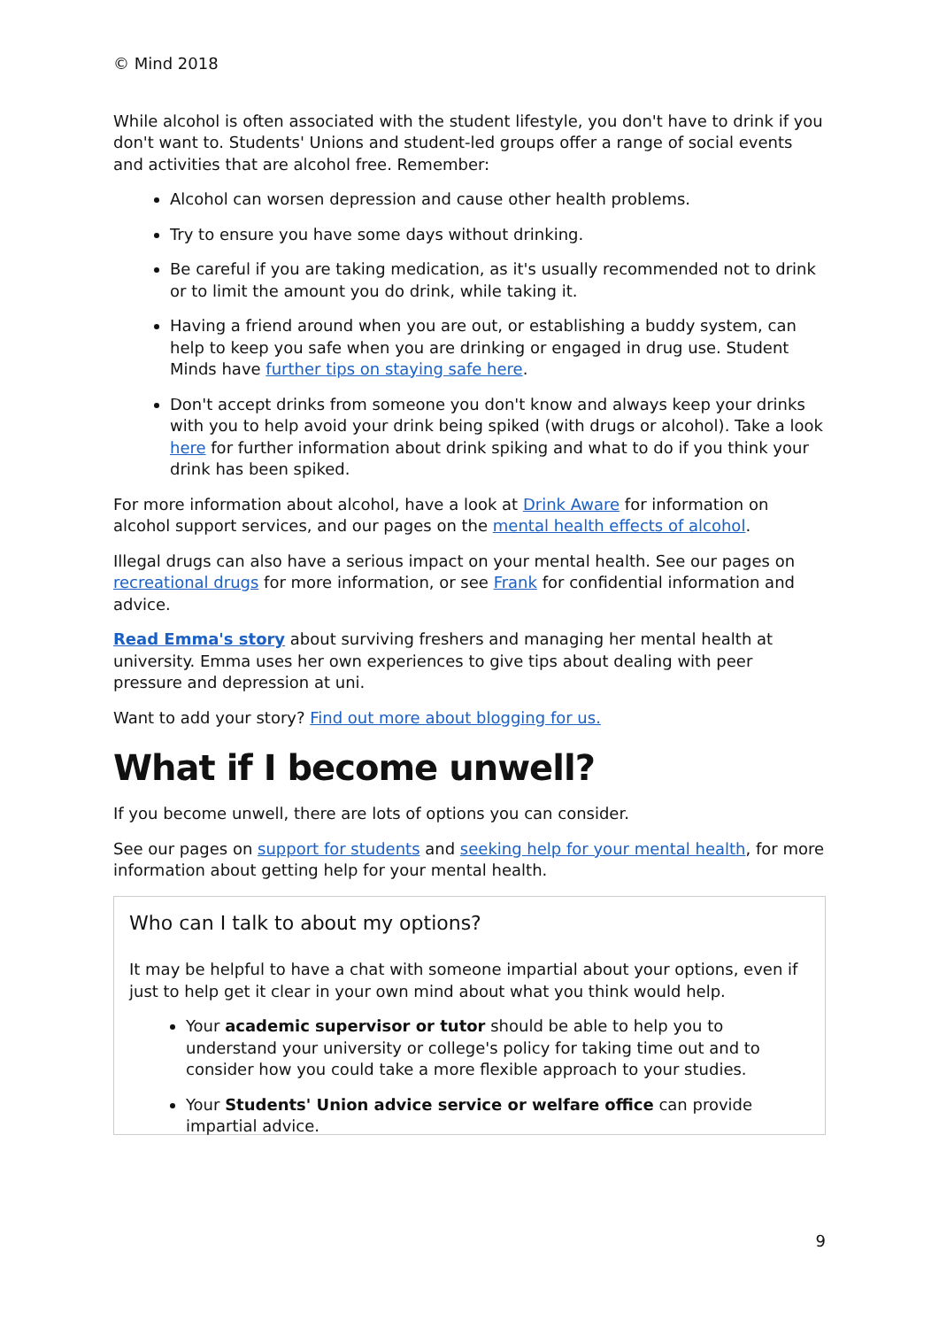© Mind 2018
While alcohol is often associated with the student lifestyle, you don't have to drink if you don't want to. Students' Unions and student-led groups offer a range of social events and activities that are alcohol free. Remember:
Alcohol can worsen depression and cause other health problems.
Try to ensure you have some days without drinking.
Be careful if you are taking medication, as it's usually recommended not to drink or to limit the amount you do drink, while taking it.
Having a friend around when you are out, or establishing a buddy system, can help to keep you safe when you are drinking or engaged in drug use. Student Minds have further tips on staying safe here.
Don't accept drinks from someone you don't know and always keep your drinks with you to help avoid your drink being spiked (with drugs or alcohol). Take a look here for further information about drink spiking and what to do if you think your drink has been spiked.
For more information about alcohol, have a look at Drink Aware for information on alcohol support services, and our pages on the mental health effects of alcohol.
Illegal drugs can also have a serious impact on your mental health. See our pages on recreational drugs for more information, or see Frank for confidential information and advice.
Read Emma's story about surviving freshers and managing her mental health at university. Emma uses her own experiences to give tips about dealing with peer pressure and depression at uni.
Want to add your story? Find out more about blogging for us.
What if I become unwell?
If you become unwell, there are lots of options you can consider.
See our pages on support for students and seeking help for your mental health, for more information about getting help for your mental health.
Who can I talk to about my options?
It may be helpful to have a chat with someone impartial about your options, even if just to help get it clear in your own mind about what you think would help.
Your academic supervisor or tutor should be able to help you to understand your university or college's policy for taking time out and to consider how you could take a more flexible approach to your studies.
Your Students' Union advice service or welfare office can provide impartial advice.
9